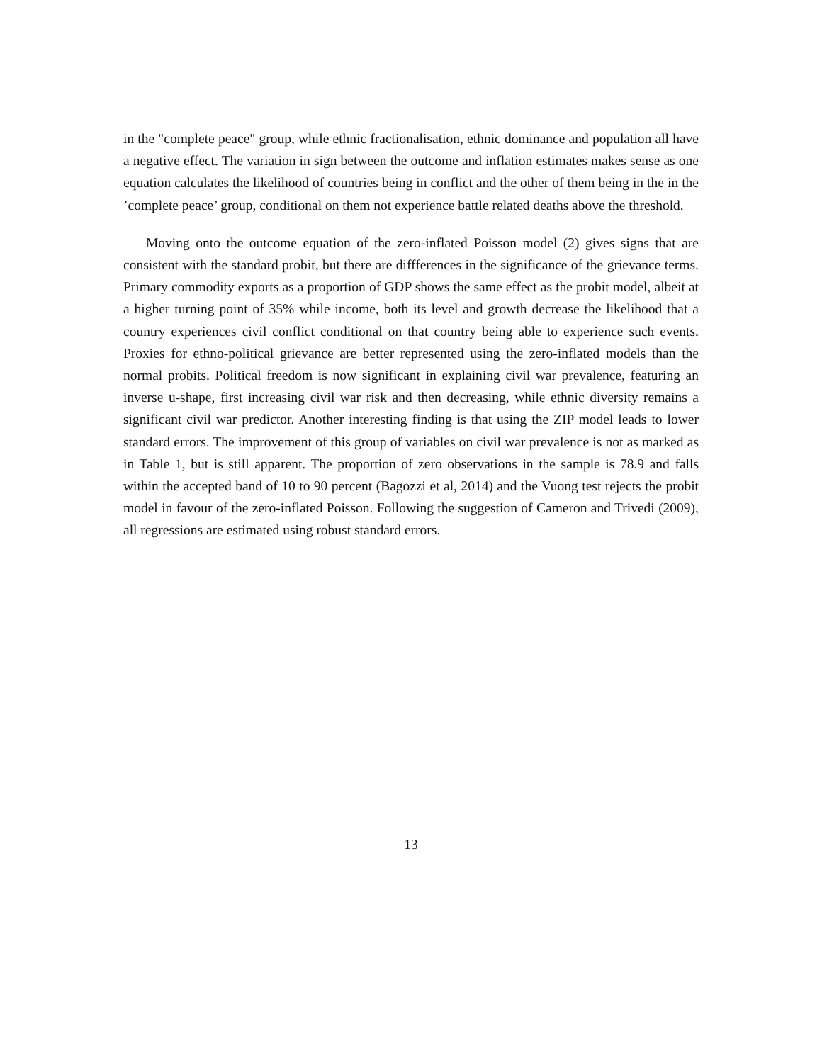in the "complete peace" group, while ethnic fractionalisation, ethnic dominance and population all have a negative effect. The variation in sign between the outcome and inflation estimates makes sense as one equation calculates the likelihood of countries being in conflict and the other of them being in the in the ’complete peace’ group, conditional on them not experience battle related deaths above the threshold.
Moving onto the outcome equation of the zero-inflated Poisson model (2) gives signs that are consistent with the standard probit, but there are diffferences in the significance of the grievance terms. Primary commodity exports as a proportion of GDP shows the same effect as the probit model, albeit at a higher turning point of 35% while income, both its level and growth decrease the likelihood that a country experiences civil conflict conditional on that country being able to experience such events. Proxies for ethno-political grievance are better represented using the zero-inflated models than the normal probits. Political freedom is now significant in explaining civil war prevalence, featuring an inverse u-shape, first increasing civil war risk and then decreasing, while ethnic diversity remains a significant civil war predictor. Another interesting finding is that using the ZIP model leads to lower standard errors. The improvement of this group of variables on civil war prevalence is not as marked as in Table 1, but is still apparent. The proportion of zero observations in the sample is 78.9 and falls within the accepted band of 10 to 90 percent (Bagozzi et al, 2014) and the Vuong test rejects the probit model in favour of the zero-inflated Poisson. Following the suggestion of Cameron and Trivedi (2009), all regressions are estimated using robust standard errors.
13